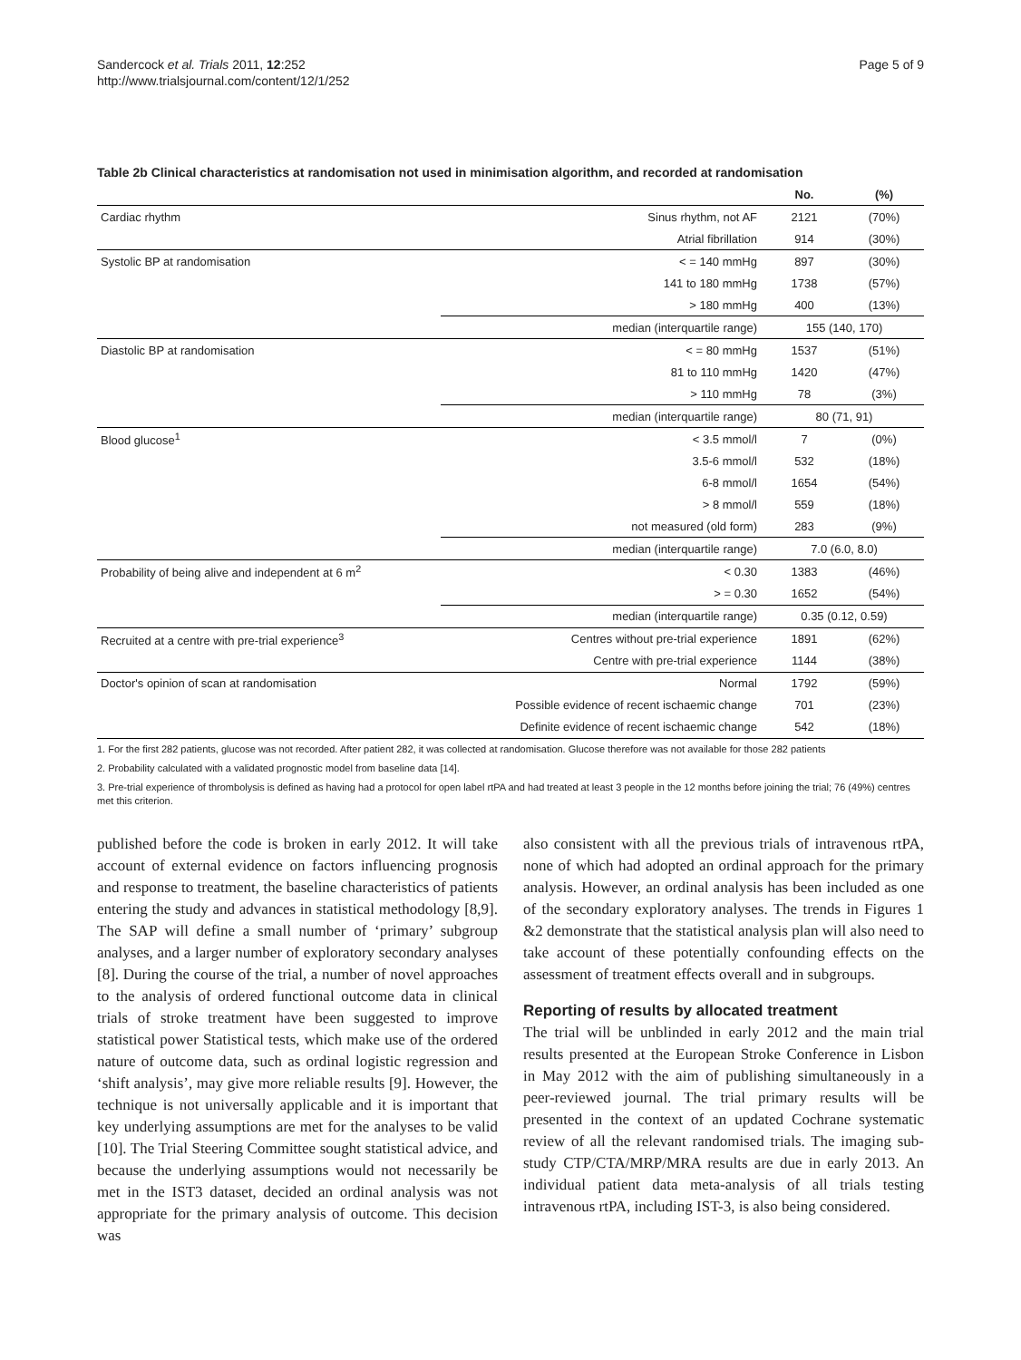Sandercock et al. Trials 2011, 12:252
http://www.trialsjournal.com/content/12/1/252
Page 5 of 9
Table 2b Clinical characteristics at randomisation not used in minimisation algorithm, and recorded at randomisation
| | | No. | (%) |
| --- | --- | --- | --- |
| Cardiac rhythm | Sinus rhythm, not AF | 2121 | (70%) |
| | Atrial fibrillation | 914 | (30%) |
| Systolic BP at randomisation | < = 140 mmHg | 897 | (30%) |
| | 141 to 180 mmHg | 1738 | (57%) |
| | > 180 mmHg | 400 | (13%) |
| | median (interquartile range) | 155 (140, 170) | |
| Diastolic BP at randomisation | < = 80 mmHg | 1537 | (51%) |
| | 81 to 110 mmHg | 1420 | (47%) |
| | > 110 mmHg | 78 | (3%) |
| | median (interquartile range) | 80 (71, 91) | |
| Blood glucose<sup>1</sup> | < 3.5 mmol/l | 7 | (0%) |
| | 3.5-6 mmol/l | 532 | (18%) |
| | 6-8 mmol/l | 1654 | (54%) |
| | > 8 mmol/l | 559 | (18%) |
| | not measured (old form) | 283 | (9%) |
| | median (interquartile range) | 7.0 (6.0, 8.0) | |
| Probability of being alive and independent at 6 m<sup>2</sup> | < 0.30 | 1383 | (46%) |
| | > = 0.30 | 1652 | (54%) |
| | median (interquartile range) | 0.35 (0.12, 0.59) | |
| Recruited at a centre with pre-trial experience<sup>3</sup> | Centres without pre-trial experience | 1891 | (62%) |
| | Centre with pre-trial experience | 1144 | (38%) |
| Doctor's opinion of scan at randomisation | Normal | 1792 | (59%) |
| | Possible evidence of recent ischaemic change | 701 | (23%) |
| | Definite evidence of recent ischaemic change | 542 | (18%) |
1. For the first 282 patients, glucose was not recorded. After patient 282, it was collected at randomisation. Glucose therefore was not available for those 282 patients
2. Probability calculated with a validated prognostic model from baseline data [14].
3. Pre-trial experience of thrombolysis is defined as having had a protocol for open label rtPA and had treated at least 3 people in the 12 months before joining the trial; 76 (49%) centres met this criterion.
published before the code is broken in early 2012. It will take account of external evidence on factors influencing prognosis and response to treatment, the baseline characteristics of patients entering the study and advances in statistical methodology [8,9]. The SAP will define a small number of ‘primary’ subgroup analyses, and a larger number of exploratory secondary analyses [8]. During the course of the trial, a number of novel approaches to the analysis of ordered functional outcome data in clinical trials of stroke treatment have been suggested to improve statistical power Statistical tests, which make use of the ordered nature of outcome data, such as ordinal logistic regression and ‘shift analysis’, may give more reliable results [9]. However, the technique is not universally applicable and it is important that key underlying assumptions are met for the analyses to be valid [10]. The Trial Steering Committee sought statistical advice, and because the underlying assumptions would not necessarily be met in the IST3 dataset, decided an ordinal analysis was not appropriate for the primary analysis of outcome. This decision was
also consistent with all the previous trials of intravenous rtPA, none of which had adopted an ordinal approach for the primary analysis. However, an ordinal analysis has been included as one of the secondary exploratory analyses. The trends in Figures 1 &2 demonstrate that the statistical analysis plan will also need to take account of these potentially confounding effects on the assessment of treatment effects overall and in subgroups.
Reporting of results by allocated treatment
The trial will be unblinded in early 2012 and the main trial results presented at the European Stroke Conference in Lisbon in May 2012 with the aim of publishing simultaneously in a peer-reviewed journal. The trial primary results will be presented in the context of an updated Cochrane systematic review of all the relevant randomised trials. The imaging sub-study CTP/CTA/MRP/MRA results are due in early 2013. An individual patient data meta-analysis of all trials testing intravenous rtPA, including IST-3, is also being considered.